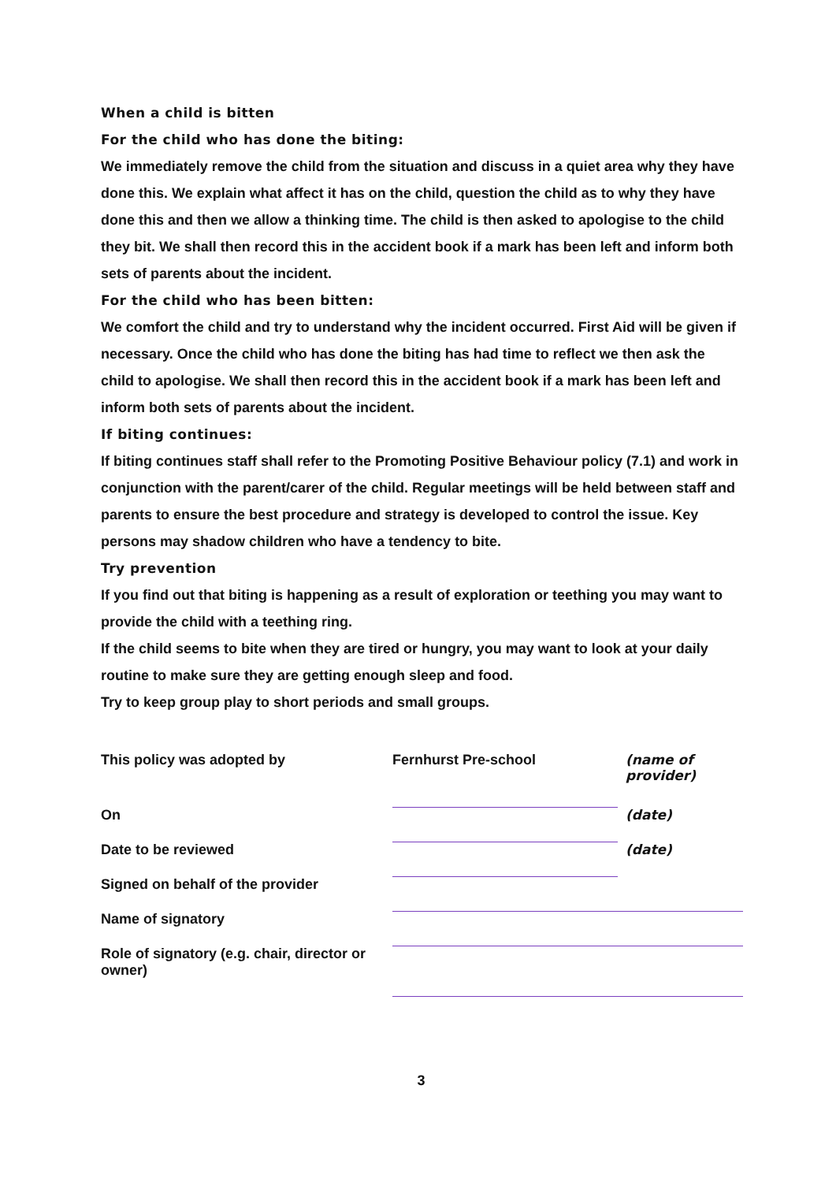When a child is bitten
For the child who has done the biting:
We immediately remove the child from the situation and discuss in a quiet area why they have done this. We explain what affect it has on the child, question the child as to why they have done this and then we allow a thinking time. The child is then asked to apologise to the child they bit. We shall then record this in the accident book if a mark has been left and inform both sets of parents about the incident.
For the child who has been bitten:
We comfort the child and try to understand why the incident occurred. First Aid will be given if necessary. Once the child who has done the biting has had time to reflect we then ask the child to apologise. We shall then record this in the accident book if a mark has been left and inform both sets of parents about the incident.
If biting continues:
If biting continues staff shall refer to the Promoting Positive Behaviour policy (7.1) and work in conjunction with the parent/carer of the child. Regular meetings will be held between staff and parents to ensure the best procedure and strategy is developed to control the issue. Key persons may shadow children who have a tendency to bite.
Try prevention
If you find out that biting is happening as a result of exploration or teething you may want to provide the child with a teething ring.
If the child seems to bite when they are tired or hungry, you may want to look at your daily routine to make sure they are getting enough sleep and food.
Try to keep group play to short periods and small groups.
| This policy was adopted by | Fernhurst Pre-school | (name of provider) |
| On | | (date) |
| Date to be reviewed | | (date) |
| Signed on behalf of the provider | | |
| Name of signatory | | |
| Role of signatory (e.g. chair, director or owner) | | |
3